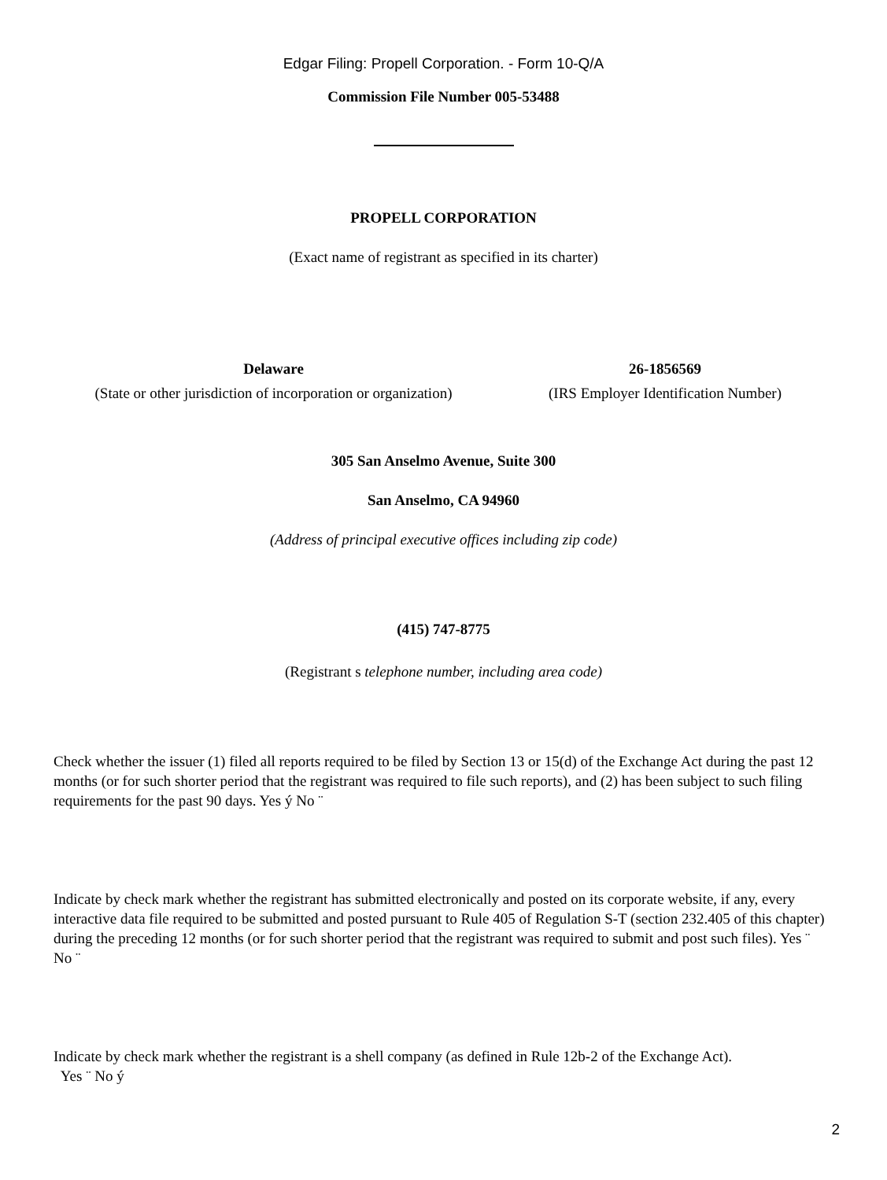Edgar Filing: Propell Corporation. - Form 10-Q/A
Commission File Number 005-53488
PROPELL CORPORATION
(Exact name of registrant as specified in its charter)
Delaware
(State or other jurisdiction of incorporation or organization)
26-1856569
(IRS Employer Identification Number)
305 San Anselmo Avenue, Suite 300
San Anselmo, CA 94960
(Address of principal executive offices including zip code)
(415) 747-8775
(Registrant s telephone number, including area code)
Check whether the issuer (1) filed all reports required to be filed by Section 13 or 15(d) of the Exchange Act during the past 12 months (or for such shorter period that the registrant was required to file such reports), and (2) has been subject to such filing requirements for the past 90 days. Yes ý No ¨
Indicate by check mark whether the registrant has submitted electronically and posted on its corporate website, if any, every interactive data file required to be submitted and posted pursuant to Rule 405 of Regulation S-T (section 232.405 of this chapter) during the preceding 12 months (or for such shorter period that the registrant was required to submit and post such files). Yes ¨ No ¨
Indicate by check mark whether the registrant is a shell company (as defined in Rule 12b-2 of the Exchange Act).
Yes ¨ No ý
2